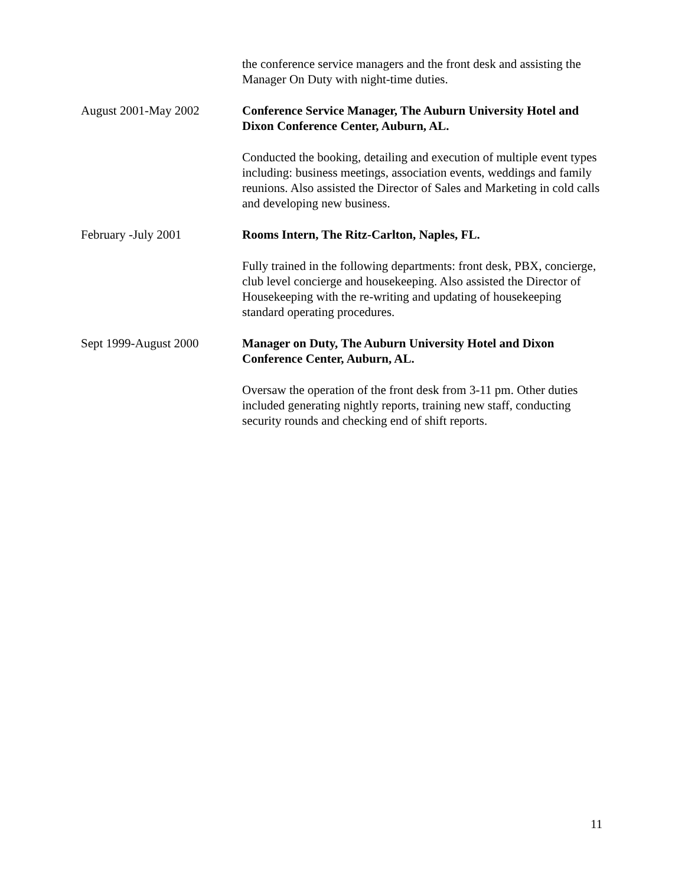the conference service managers and the front desk and assisting the Manager On Duty with night-time duties.
August 2001-May 2002 Conference Service Manager, The Auburn University Hotel and Dixon Conference Center, Auburn, AL.
Conducted the booking, detailing and execution of multiple event types including: business meetings, association events, weddings and family reunions. Also assisted the Director of Sales and Marketing in cold calls and developing new business.
February -July 2001 Rooms Intern, The Ritz-Carlton, Naples, FL.
Fully trained in the following departments: front desk, PBX, concierge, club level concierge and housekeeping. Also assisted the Director of Housekeeping with the re-writing and updating of housekeeping standard operating procedures.
Sept 1999-August 2000 Manager on Duty, The Auburn University Hotel and Dixon Conference Center, Auburn, AL.
Oversaw the operation of the front desk from 3-11 pm. Other duties included generating nightly reports, training new staff, conducting security rounds and checking end of shift reports.
11